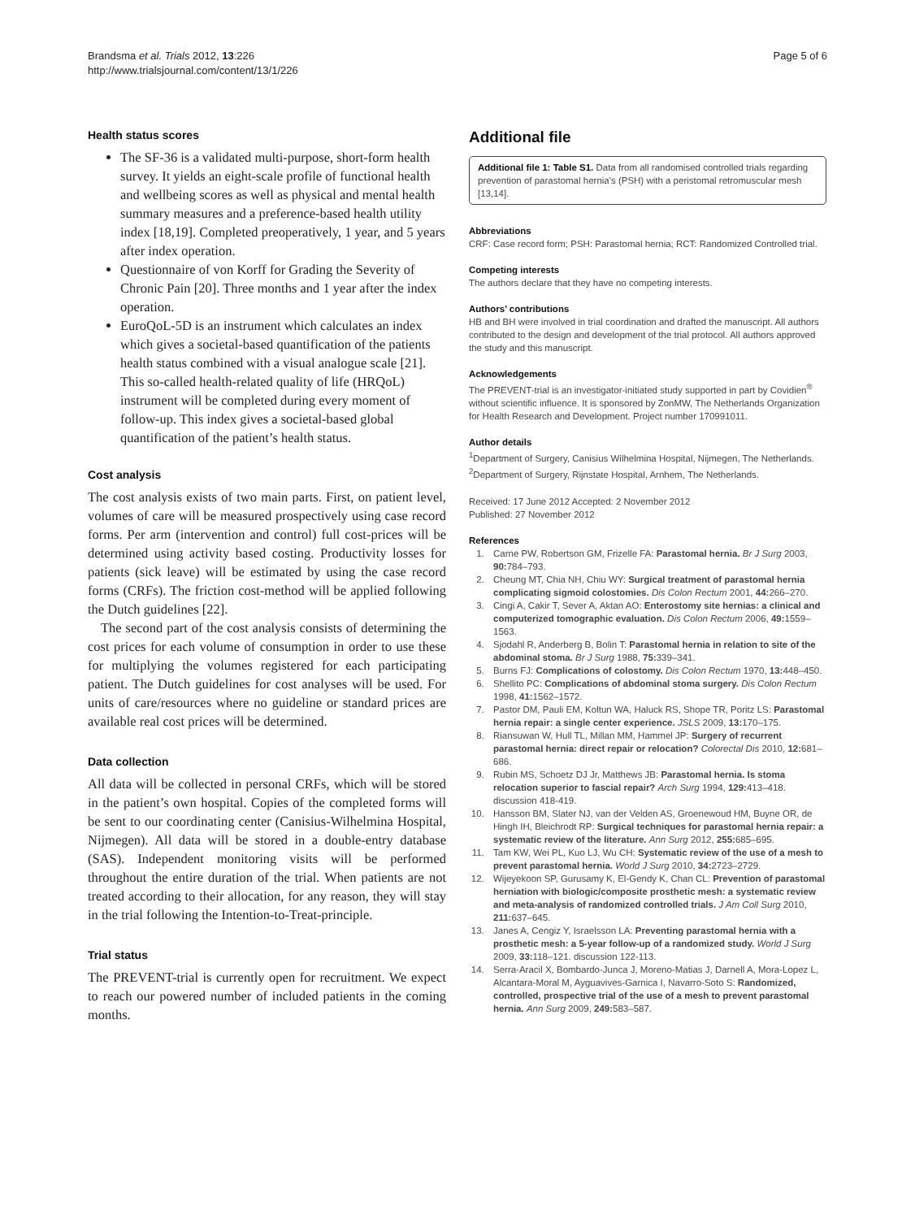Brandsma et al. Trials 2012, 13:226
http://www.trialsjournal.com/content/13/1/226
Page 5 of 6
Health status scores
The SF-36 is a validated multi-purpose, short-form health survey. It yields an eight-scale profile of functional health and wellbeing scores as well as physical and mental health summary measures and a preference-based health utility index [18,19]. Completed preoperatively, 1 year, and 5 years after index operation.
Questionnaire of von Korff for Grading the Severity of Chronic Pain [20]. Three months and 1 year after the index operation.
EuroQoL-5D is an instrument which calculates an index which gives a societal-based quantification of the patients health status combined with a visual analogue scale [21]. This so-called health-related quality of life (HRQoL) instrument will be completed during every moment of follow-up. This index gives a societal-based global quantification of the patient’s health status.
Cost analysis
The cost analysis exists of two main parts. First, on patient level, volumes of care will be measured prospectively using case record forms. Per arm (intervention and control) full cost-prices will be determined using activity based costing. Productivity losses for patients (sick leave) will be estimated by using the case record forms (CRFs). The friction cost-method will be applied following the Dutch guidelines [22].
The second part of the cost analysis consists of determining the cost prices for each volume of consumption in order to use these for multiplying the volumes registered for each participating patient. The Dutch guidelines for cost analyses will be used. For units of care/resources where no guideline or standard prices are available real cost prices will be determined.
Data collection
All data will be collected in personal CRFs, which will be stored in the patient’s own hospital. Copies of the completed forms will be sent to our coordinating center (Canisius-Wilhelmina Hospital, Nijmegen). All data will be stored in a double-entry database (SAS). Independent monitoring visits will be performed throughout the entire duration of the trial. When patients are not treated according to their allocation, for any reason, they will stay in the trial following the Intention-to-Treat-principle.
Trial status
The PREVENT-trial is currently open for recruitment. We expect to reach our powered number of included patients in the coming months.
Additional file
Additional file 1: Table S1. Data from all randomised controlled trials regarding prevention of parastomal hernia's (PSH) with a peristomal retromuscular mesh [13,14].
Abbreviations
CRF: Case record form; PSH: Parastomal hernia; RCT: Randomized Controlled trial.
Competing interests
The authors declare that they have no competing interests.
Authors’ contributions
HB and BH were involved in trial coordination and drafted the manuscript. All authors contributed to the design and development of the trial protocol. All authors approved the study and this manuscript.
Acknowledgements
The PREVENT-trial is an investigator-initiated study supported in part by Covidien<sup>®</sup> without scientific influence. It is sponsored by ZonMW, The Netherlands Organization for Health Research and Development. Project number 170991011.
Author details
<sup>1</sup> Department of Surgery, Canisius Wilhelmina Hospital, Nijmegen, The Netherlands. <sup>2</sup>Department of Surgery, Rijnstate Hospital, Arnhem, The Netherlands.
Received: 17 June 2012 Accepted: 2 November 2012
Published: 27 November 2012
References
1. Carne PW, Robertson GM, Frizelle FA: Parastomal hernia. Br J Surg 2003, 90: 784–793.
2. Cheung MT, Chia NH, Chiu WY: Surgical treatment of parastomal hernia complicating sigmoid colostomies. Dis Colon Rectum 2001, 44: 266–270.
3. Cingi A, Cakir T, Sever A, Aktan AO: Enterostomy site hernias: a clinical and computerized tomographic evaluation. Dis Colon Rectum 2006, 49: 1559–1563.
4. Sjodahl R, Anderberg B, Bolin T: Parastomal hernia in relation to site of the abdominal stoma. Br J Surg 1988, 75: 339–341.
5. Burns FJ: Complications of colostomy. Dis Colon Rectum 1970, 13: 448–450.
6. Shellito PC: Complications of abdominal stoma surgery. Dis Colon Rectum 1998, 41: 1562–1572.
7. Pastor DM, Pauli EM, Koltun WA, Haluck RS, Shope TR, Poritz LS: Parastomal hernia repair: a single center experience. JSLS 2009, 13: 170–175.
8. Riansuwan W, Hull TL, Millan MM, Hammel JP: Surgery of recurrent parastomal hernia: direct repair or relocation? Colorectal Dis 2010, 12: 681–686.
9. Rubin MS, Schoetz DJ Jr, Matthews JB: Parastomal hernia. Is stoma relocation superior to fascial repair? Arch Surg 1994, 129: 413–418. discussion 418-419.
10. Hansson BM, Slater NJ, van der Velden AS, Groenewoud HM, Buyne OR, de Hingh IH, Bleichrodt RP: Surgical techniques for parastomal hernia repair: a systematic review of the literature. Ann Surg 2012, 255: 685–695.
11. Tam KW, Wei PL, Kuo LJ, Wu CH: Systematic review of the use of a mesh to prevent parastomal hernia. World J Surg 2010, 34: 2723–2729.
12. Wijeyekoon SP, Gurusamy K, El-Gendy K, Chan CL: Prevention of parastomal herniation with biologic/composite prosthetic mesh: a systematic review and meta-analysis of randomized controlled trials. J Am Coll Surg 2010, 211: 637–645.
13. Janes A, Cengiz Y, Israelsson LA: Preventing parastomal hernia with a prosthetic mesh: a 5-year follow-up of a randomized study. World J Surg 2009, 33: 118–121. discussion 122-113.
14. Serra-Aracil X, Bombardo-Junca J, Moreno-Matias J, Darnell A, Mora-Lopez L, Alcantara-Moral M, Ayguavives-Garnica I, Navarro-Soto S: Randomized, controlled, prospective trial of the use of a mesh to prevent parastomal hernia. Ann Surg 2009, 249: 583–587.